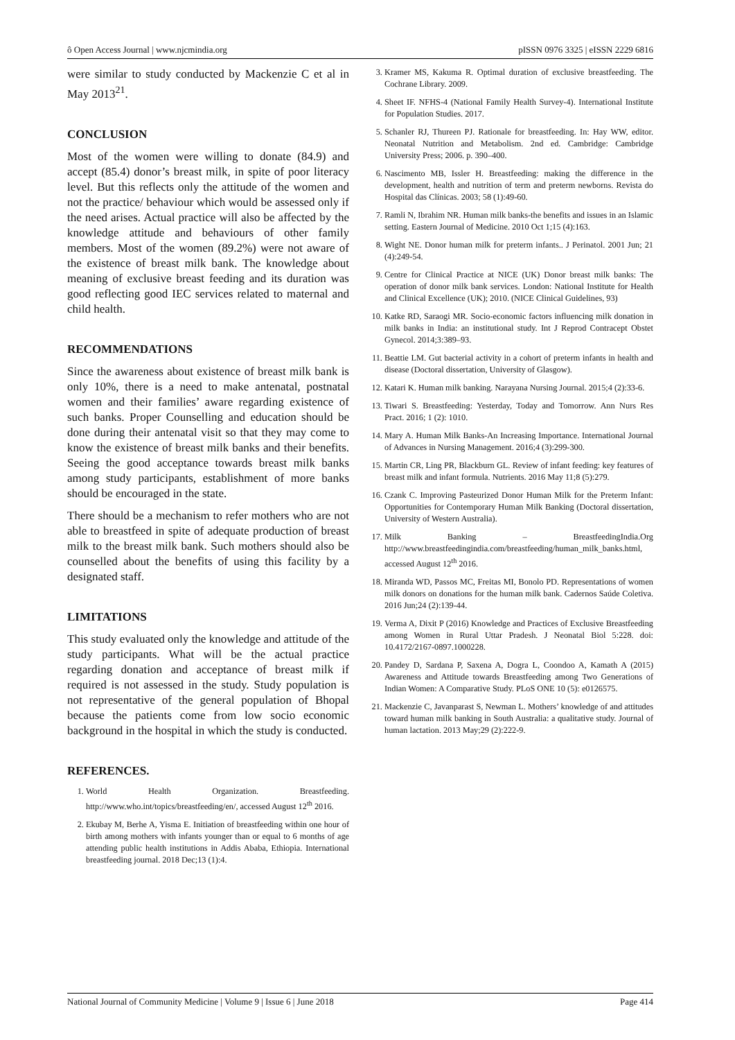ô Open Access Journal | www.njcmindia.org pISSN 0976 3325 | eISSN 2229 6816
were similar to study conducted by Mackenzie C et al in May 2013<sup>21</sup>.
CONCLUSION
Most of the women were willing to donate (84.9) and accept (85.4) donor’s breast milk, in spite of poor literacy level. But this reflects only the attitude of the women and not the practice/ behaviour which would be assessed only if the need arises. Actual practice will also be affected by the knowledge attitude and behaviours of other family members. Most of the women (89.2%) were not aware of the existence of breast milk bank. The knowledge about meaning of exclusive breast feeding and its duration was good reflecting good IEC services related to maternal and child health.
RECOMMENDATIONS
Since the awareness about existence of breast milk bank is only 10%, there is a need to make antenatal, postnatal women and their families’ aware regarding existence of such banks. Proper Counselling and education should be done during their antenatal visit so that they may come to know the existence of breast milk banks and their benefits. Seeing the good acceptance towards breast milk banks among study participants, establishment of more banks should be encouraged in the state.
There should be a mechanism to refer mothers who are not able to breastfeed in spite of adequate production of breast milk to the breast milk bank. Such mothers should also be counselled about the benefits of using this facility by a designated staff.
LIMITATIONS
This study evaluated only the knowledge and attitude of the study participants. What will be the actual practice regarding donation and acceptance of breast milk if required is not assessed in the study. Study population is not representative of the general population of Bhopal because the patients come from low socio economic background in the hospital in which the study is conducted.
REFERENCES.
1. World Health Organization. Breastfeeding. http://www.who.int/topics/breastfeeding/en/, accessed August 12<sup>th</sup> 2016.
2. Ekubay M, Berhe A, Yisma E. Initiation of breastfeeding within one hour of birth among mothers with infants younger than or equal to 6 months of age attending public health institutions in Addis Ababa, Ethiopia. International breastfeeding journal. 2018 Dec;13 (1):4.
3. Kramer MS, Kakuma R. Optimal duration of exclusive breastfeeding. The Cochrane Library. 2009.
4. Sheet IF. NFHS-4 (National Family Health Survey-4). International Institute for Population Studies. 2017.
5. Schanler RJ, Thureen PJ. Rationale for breastfeeding. In: Hay WW, editor. Neonatal Nutrition and Metabolism. 2nd ed. Cambridge: Cambridge University Press; 2006. p. 390–400.
6. Nascimento MB, Issler H. Breastfeeding: making the difference in the development, health and nutrition of term and preterm newborns. Revista do Hospital das Clínicas. 2003; 58 (1):49-60.
7. Ramli N, Ibrahim NR. Human milk banks-the benefits and issues in an Islamic setting. Eastern Journal of Medicine. 2010 Oct 1;15 (4):163.
8. Wight NE. Donor human milk for preterm infants.. J Perinatol. 2001 Jun; 21 (4):249-54.
9. Centre for Clinical Practice at NICE (UK) Donor breast milk banks: The operation of donor milk bank services. London: National Institute for Health and Clinical Excellence (UK); 2010. (NICE Clinical Guidelines, 93)
10. Katke RD, Saraogi MR. Socio-economic factors influencing milk donation in milk banks in India: an institutional study. Int J Reprod Contracept Obstet Gynecol. 2014;3:389–93.
11. Beattie LM. Gut bacterial activity in a cohort of preterm infants in health and disease (Doctoral dissertation, University of Glasgow).
12. Katari K. Human milk banking. Narayana Nursing Journal. 2015;4 (2):33-6.
13. Tiwari S. Breastfeeding: Yesterday, Today and Tomorrow. Ann Nurs Res Pract. 2016; 1 (2): 1010.
14. Mary A. Human Milk Banks-An Increasing Importance. International Journal of Advances in Nursing Management. 2016;4 (3):299-300.
15. Martin CR, Ling PR, Blackburn GL. Review of infant feeding: key features of breast milk and infant formula. Nutrients. 2016 May 11;8 (5):279.
16. Czank C. Improving Pasteurized Donor Human Milk for the Preterm Infant: Opportunities for Contemporary Human Milk Banking (Doctoral dissertation, University of Western Australia).
17. Milk Banking – BreastfeedingIndia.Org http://www.breastfeedingindia.com/breastfeeding/human_milk_banks.html, accessed August 12<sup>th</sup> 2016.
18. Miranda WD, Passos MC, Freitas MI, Bonolo PD. Representations of women milk donors on donations for the human milk bank. Cadernos Saúde Coletiva. 2016 Jun;24 (2):139-44.
19. Verma A, Dixit P (2016) Knowledge and Practices of Exclusive Breastfeeding among Women in Rural Uttar Pradesh. J Neonatal Biol 5:228. doi: 10.4172/2167-0897.1000228.
20. Pandey D, Sardana P, Saxena A, Dogra L, Coondoo A, Kamath A (2015) Awareness and Attitude towards Breastfeeding among Two Generations of Indian Women: A Comparative Study. PLoS ONE 10 (5): e0126575.
21. Mackenzie C, Javanparast S, Newman L. Mothers’ knowledge of and attitudes toward human milk banking in South Australia: a qualitative study. Journal of human lactation. 2013 May;29 (2):222-9.
National Journal of Community Medicine | Volume 9 | Issue 6 | June 2018 Page 414